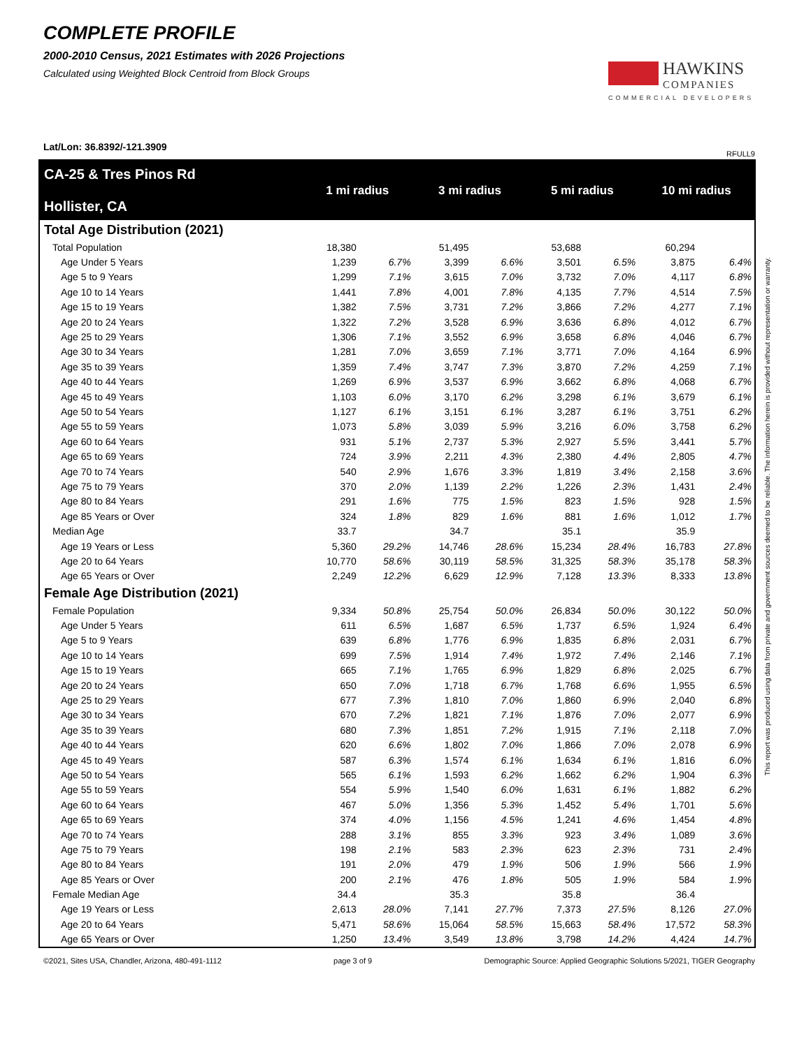COMPLETE PROFILE
2000-2010 Census, 2021 Estimates with 2026 Projections
Calculated using Weighted Block Centroid from Block Groups
HAWKINS
COMPANIES
COMMERCIAL DEVELOPERS
Lat/Lon: 36.8392/-121.3909
RFULL9
| CA-25 & Tres Pinos Rd Hollister, CA | 1 mi radius | | 3 mi radius | | 5 mi radius | | 10 mi radius | |
| --- | --- | --- | --- | --- | --- | --- | --- | --- |
| Total Age Distribution (2021) | | | | | | | | |
| Total Population | 18,380 | | 51,495 | | 53,688 | | 60,294 | |
| Age Under 5 Years | 1,239 | 6.7% | 3,399 | 6.6% | 3,501 | 6.5% | 3,875 | 6.4% |
| Age 5 to 9 Years | 1,299 | 7.1% | 3,615 | 7.0% | 3,732 | 7.0% | 4,117 | 6.8% |
| Age 10 to 14 Years | 1,441 | 7.8% | 4,001 | 7.8% | 4,135 | 7.7% | 4,514 | 7.5% |
| Age 15 to 19 Years | 1,382 | 7.5% | 3,731 | 7.2% | 3,866 | 7.2% | 4,277 | 7.1% |
| Age 20 to 24 Years | 1,322 | 7.2% | 3,528 | 6.9% | 3,636 | 6.8% | 4,012 | 6.7% |
| Age 25 to 29 Years | 1,306 | 7.1% | 3,552 | 6.9% | 3,658 | 6.8% | 4,046 | 6.7% |
| Age 30 to 34 Years | 1,281 | 7.0% | 3,659 | 7.1% | 3,771 | 7.0% | 4,164 | 6.9% |
| Age 35 to 39 Years | 1,359 | 7.4% | 3,747 | 7.3% | 3,870 | 7.2% | 4,259 | 7.1% |
| Age 40 to 44 Years | 1,269 | 6.9% | 3,537 | 6.9% | 3,662 | 6.8% | 4,068 | 6.7% |
| Age 45 to 49 Years | 1,103 | 6.0% | 3,170 | 6.2% | 3,298 | 6.1% | 3,679 | 6.1% |
| Age 50 to 54 Years | 1,127 | 6.1% | 3,151 | 6.1% | 3,287 | 6.1% | 3,751 | 6.2% |
| Age 55 to 59 Years | 1,073 | 5.8% | 3,039 | 5.9% | 3,216 | 6.0% | 3,758 | 6.2% |
| Age 60 to 64 Years | 931 | 5.1% | 2,737 | 5.3% | 2,927 | 5.5% | 3,441 | 5.7% |
| Age 65 to 69 Years | 724 | 3.9% | 2,211 | 4.3% | 2,380 | 4.4% | 2,805 | 4.7% |
| Age 70 to 74 Years | 540 | 2.9% | 1,676 | 3.3% | 1,819 | 3.4% | 2,158 | 3.6% |
| Age 75 to 79 Years | 370 | 2.0% | 1,139 | 2.2% | 1,226 | 2.3% | 1,431 | 2.4% |
| Age 80 to 84 Years | 291 | 1.6% | 775 | 1.5% | 823 | 1.5% | 928 | 1.5% |
| Age 85 Years or Over | 324 | 1.8% | 829 | 1.6% | 881 | 1.6% | 1,012 | 1.7% |
| Median Age | 33.7 | | 34.7 | | 35.1 | | 35.9 | |
| Age 19 Years or Less | 5,360 | 29.2% | 14,746 | 28.6% | 15,234 | 28.4% | 16,783 | 27.8% |
| Age 20 to 64 Years | 10,770 | 58.6% | 30,119 | 58.5% | 31,325 | 58.3% | 35,178 | 58.3% |
| Age 65 Years or Over | 2,249 | 12.2% | 6,629 | 12.9% | 7,128 | 13.3% | 8,333 | 13.8% |
| Female Age Distribution (2021) | | | | | | | | |
| Female Population | 9,334 | 50.8% | 25,754 | 50.0% | 26,834 | 50.0% | 30,122 | 50.0% |
| Age Under 5 Years | 611 | 6.5% | 1,687 | 6.5% | 1,737 | 6.5% | 1,924 | 6.4% |
| Age 5 to 9 Years | 639 | 6.8% | 1,776 | 6.9% | 1,835 | 6.8% | 2,031 | 6.7% |
| Age 10 to 14 Years | 699 | 7.5% | 1,914 | 7.4% | 1,972 | 7.4% | 2,146 | 7.1% |
| Age 15 to 19 Years | 665 | 7.1% | 1,765 | 6.9% | 1,829 | 6.8% | 2,025 | 6.7% |
| Age 20 to 24 Years | 650 | 7.0% | 1,718 | 6.7% | 1,768 | 6.6% | 1,955 | 6.5% |
| Age 25 to 29 Years | 677 | 7.3% | 1,810 | 7.0% | 1,860 | 6.9% | 2,040 | 6.8% |
| Age 30 to 34 Years | 670 | 7.2% | 1,821 | 7.1% | 1,876 | 7.0% | 2,077 | 6.9% |
| Age 35 to 39 Years | 680 | 7.3% | 1,851 | 7.2% | 1,915 | 7.1% | 2,118 | 7.0% |
| Age 40 to 44 Years | 620 | 6.6% | 1,802 | 7.0% | 1,866 | 7.0% | 2,078 | 6.9% |
| Age 45 to 49 Years | 587 | 6.3% | 1,574 | 6.1% | 1,634 | 6.1% | 1,816 | 6.0% |
| Age 50 to 54 Years | 565 | 6.1% | 1,593 | 6.2% | 1,662 | 6.2% | 1,904 | 6.3% |
| Age 55 to 59 Years | 554 | 5.9% | 1,540 | 6.0% | 1,631 | 6.1% | 1,882 | 6.2% |
| Age 60 to 64 Years | 467 | 5.0% | 1,356 | 5.3% | 1,452 | 5.4% | 1,701 | 5.6% |
| Age 65 to 69 Years | 374 | 4.0% | 1,156 | 4.5% | 1,241 | 4.6% | 1,454 | 4.8% |
| Age 70 to 74 Years | 288 | 3.1% | 855 | 3.3% | 923 | 3.4% | 1,089 | 3.6% |
| Age 75 to 79 Years | 198 | 2.1% | 583 | 2.3% | 623 | 2.3% | 731 | 2.4% |
| Age 80 to 84 Years | 191 | 2.0% | 479 | 1.9% | 506 | 1.9% | 566 | 1.9% |
| Age 85 Years or Over | 200 | 2.1% | 476 | 1.8% | 505 | 1.9% | 584 | 1.9% |
| Female Median Age | 34.4 | | 35.3 | | 35.8 | | 36.4 | |
| Age 19 Years or Less | 2,613 | 28.0% | 7,141 | 27.7% | 7,373 | 27.5% | 8,126 | 27.0% |
| Age 20 to 64 Years | 5,471 | 58.6% | 15,064 | 58.5% | 15,663 | 58.4% | 17,572 | 58.3% |
| Age 65 Years or Over | 1,250 | 13.4% | 3,549 | 13.8% | 3,798 | 14.2% | 4,424 | 14.7% |
©2021, Sites USA, Chandler, Arizona, 480-491-1112 page 3 of 9 Demographic Source: Applied Geographic Solutions 5/2021, TIGER Geography
This report was produced using data from private and government sources deemed to be reliable. The information herein is provided without representation or warranty.